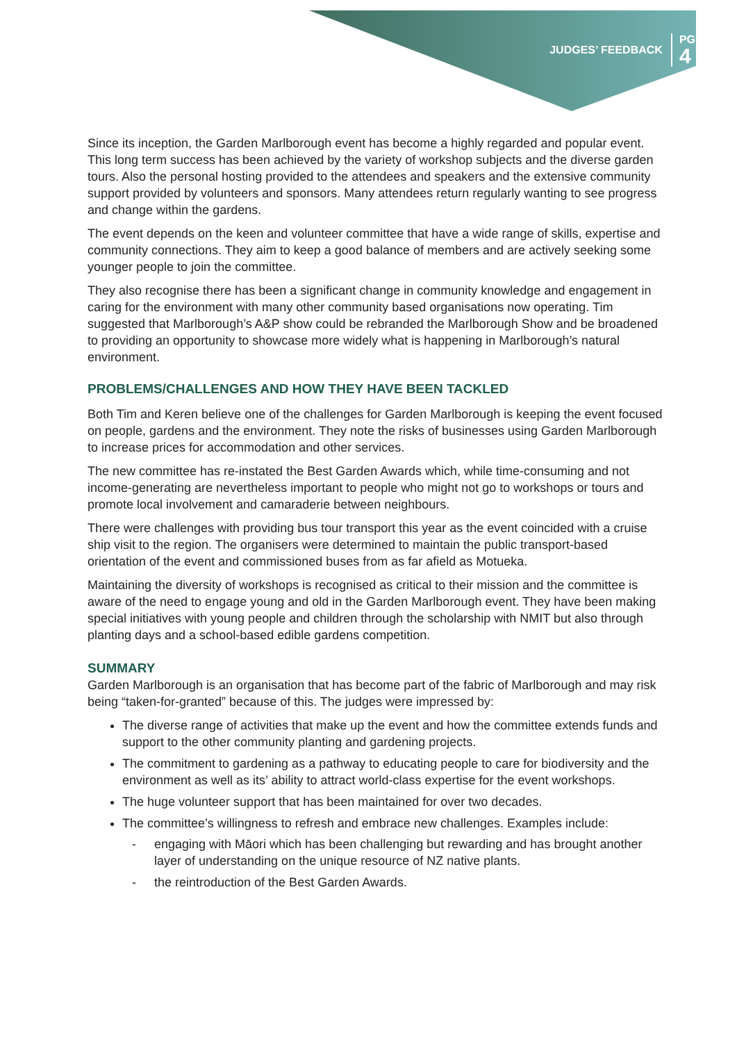JUDGES’ FEEDBACK PG
4
Since its inception, the Garden Marlborough event has become a highly regarded and popular event. This long term success has been achieved by the variety of workshop subjects and the diverse garden tours. Also the personal hosting provided to the attendees and speakers and the extensive community support provided by volunteers and sponsors. Many attendees return regularly wanting to see progress and change within the gardens.
The event depends on the keen and volunteer committee that have a wide range of skills, expertise and community connections. They aim to keep a good balance of members and are actively seeking some younger people to join the committee.
They also recognise there has been a significant change in community knowledge and engagement in caring for the environment with many other community based organisations now operating. Tim suggested that Marlborough’s A&P show could be rebranded the Marlborough Show and be broadened to providing an opportunity to showcase more widely what is happening in Marlborough’s natural environment.
PROBLEMS/CHALLENGES AND HOW THEY HAVE BEEN TACKLED
Both Tim and Keren believe one of the challenges for Garden Marlborough is keeping the event focused on people, gardens and the environment. They note the risks of businesses using Garden Marlborough to increase prices for accommodation and other services.
The new committee has re-instated the Best Garden Awards which, while time-consuming and not income-generating are nevertheless important to people who might not go to workshops or tours and promote local involvement and camaraderie between neighbours.
There were challenges with providing bus tour transport this year as the event coincided with a cruise ship visit to the region. The organisers were determined to maintain the public transport-based orientation of the event and commissioned buses from as far afield as Motueka.
Maintaining the diversity of workshops is recognised as critical to their mission and the committee is aware of the need to engage young and old in the Garden Marlborough event. They have been making special initiatives with young people and children through the scholarship with NMIT but also through planting days and a school-based edible gardens competition.
SUMMARY
Garden Marlborough is an organisation that has become part of the fabric of Marlborough and may risk being “taken-for-granted” because of this. The judges were impressed by:
The diverse range of activities that make up the event and how the committee extends funds and support to the other community planting and gardening projects.
The commitment to gardening as a pathway to educating people to care for biodiversity and the environment as well as its’ ability to attract world-class expertise for the event workshops.
The huge volunteer support that has been maintained for over two decades.
The committee’s willingness to refresh and embrace new challenges. Examples include:
- engaging with Māori which has been challenging but rewarding and has brought another layer of understanding on the unique resource of NZ native plants.
- the reintroduction of the Best Garden Awards.